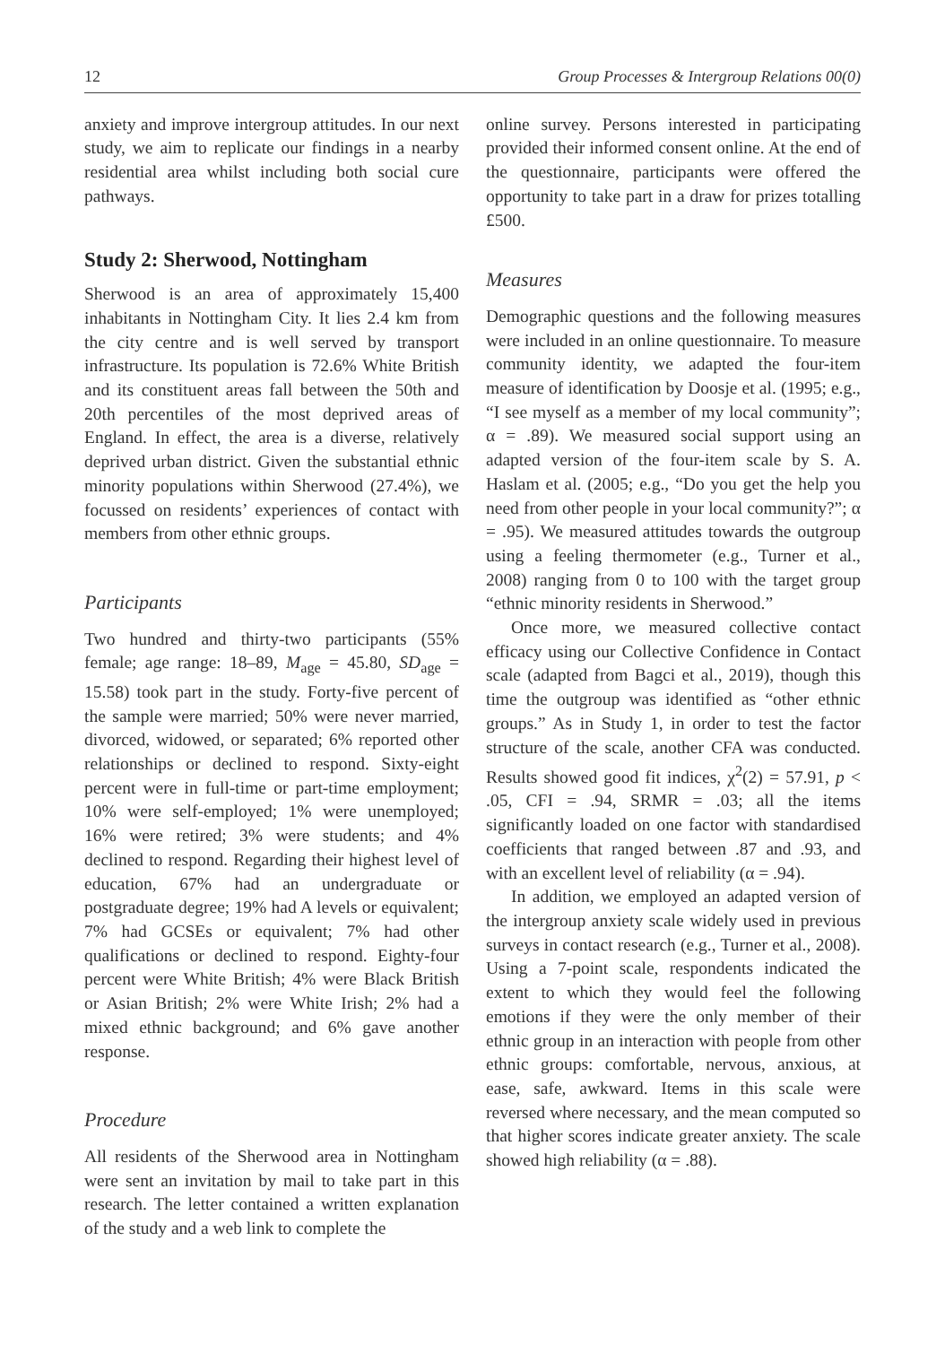12 Group Processes & Intergroup Relations 00(0)
anxiety and improve intergroup attitudes. In our next study, we aim to replicate our findings in a nearby residential area whilst including both social cure pathways.
Study 2: Sherwood, Nottingham
Sherwood is an area of approximately 15,400 inhabitants in Nottingham City. It lies 2.4 km from the city centre and is well served by transport infrastructure. Its population is 72.6% White British and its constituent areas fall between the 50th and 20th percentiles of the most deprived areas of England. In effect, the area is a diverse, relatively deprived urban district. Given the substantial ethnic minority populations within Sherwood (27.4%), we focussed on residents’ experiences of contact with members from other ethnic groups.
Participants
Two hundred and thirty-two participants (55% female; age range: 18–89, M<sub>age</sub> = 45.80, SD<sub>age</sub> = 15.58) took part in the study. Forty-five percent of the sample were married; 50% were never married, divorced, widowed, or separated; 6% reported other relationships or declined to respond. Sixty-eight percent were in full-time or part-time employment; 10% were self-employed; 1% were unemployed; 16% were retired; 3% were students; and 4% declined to respond. Regarding their highest level of education, 67% had an undergraduate or postgraduate degree; 19% had A levels or equivalent; 7% had GCSEs or equivalent; 7% had other qualifications or declined to respond. Eighty-four percent were White British; 4% were Black British or Asian British; 2% were White Irish; 2% had a mixed ethnic background; and 6% gave another response.
Procedure
All residents of the Sherwood area in Nottingham were sent an invitation by mail to take part in this research. The letter contained a written explanation of the study and a web link to complete the
online survey. Persons interested in participating provided their informed consent online. At the end of the questionnaire, participants were offered the opportunity to take part in a draw for prizes totalling £500.
Measures
Demographic questions and the following measures were included in an online questionnaire. To measure community identity, we adapted the four-item measure of identification by Doosje et al. (1995; e.g., “I see myself as a member of my local community”; α = .89). We measured social support using an adapted version of the four-item scale by S. A. Haslam et al. (2005; e.g., “Do you get the help you need from other people in your local community?”; α = .95). We measured attitudes towards the outgroup using a feeling thermometer (e.g., Turner et al., 2008) ranging from 0 to 100 with the target group “ethnic minority residents in Sherwood.”
Once more, we measured collective contact efficacy using our Collective Confidence in Contact scale (adapted from Bagci et al., 2019), though this time the outgroup was identified as “other ethnic groups.” As in Study 1, in order to test the factor structure of the scale, another CFA was conducted. Results showed good fit indices, χ<sup>2</sup>(2) = 57.91, p < .05, CFI = .94, SRMR = .03; all the items significantly loaded on one factor with standardised coefficients that ranged between .87 and .93, and with an excellent level of reliability (α = .94).
In addition, we employed an adapted version of the intergroup anxiety scale widely used in previous surveys in contact research (e.g., Turner et al., 2008). Using a 7-point scale, respondents indicated the extent to which they would feel the following emotions if they were the only member of their ethnic group in an interaction with people from other ethnic groups: comfortable, nervous, anxious, at ease, safe, awkward. Items in this scale were reversed where necessary, and the mean computed so that higher scores indicate greater anxiety. The scale showed high reliability (α = .88).